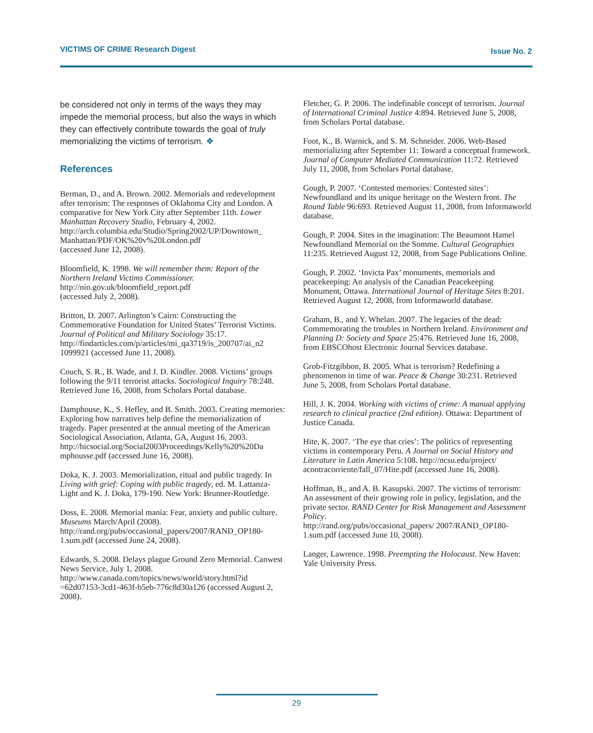VICTIMS OF CRIME Research Digest Issue No. 2
be considered not only in terms of the ways they may impede the memorial process, but also the ways in which they can effectively contribute towards the goal of truly memorializing the victims of terrorism. ❖
References
Berman, D., and A. Brown. 2002. Memorials and redevelopment after terrorism: The responses of Oklahoma City and London. A comparative for New York City after September 11th. Lower Manhattan Recovery Studio, February 4, 2002.
http://arch.columbia.edu/Studio/Spring2002/UP/Downtown_ Manhattan/PDF/OK%20v%20London.pdf
(accessed June 12, 2008).
Bloomfield, K. 1998. We will remember them: Report of the Northern Ireland Victims Commissioner. http://nio.gov.uk/bloomfield_report.pdf
(accessed July 2, 2008).
Britton, D. 2007. Arlington’s Cairn: Constructing the Commemorative Foundation for United States’ Terrorist Victims. Journal of Political and Military Sociology 35:17. http://findarticles.com/p/articles/mi_qa3719/is_200707/ai_n2 1099921 (accessed June 11, 2008).
Couch, S. R., B. Wade, and J. D. Kindler. 2008. Victims’ groups following the 9/11 terrorist attacks. Sociological Inquiry 78:248. Retrieved June 16, 2008, from Scholars Portal database.
Damphouse, K., S. Hefley, and B. Smith. 2003. Creating memories: Exploring how narratives help define the memorialization of tragedy. Paper presented at the annual meeting of the American Sociological Association, Atlanta, GA, August 16, 2003.
http://hicsocial.org/Social2003Proceedings/Kelly%20%20Da mphousse.pdf (accessed June 16, 2008).
Doka, K. J. 2003. Memorialization, ritual and public tragedy. In Living with grief: Coping with public tragedy, ed. M. Lattanza-Light and K. J. Doka, 179-190. New York: Brunner-Routledge.
Doss, E. 2008. Memorial mania: Fear, anxiety and public culture. Museums March/April (2008).
http://rand.org/pubs/occasional_papers/2007/RAND_OP180-1.sum.pdf (accessed June 24, 2008).
Edwards, S. 2008. Delays plague Ground Zero Memorial. Canwest News Service, July 1, 2008.
http://www.canada.com/topics/news/world/story.html?id =62d07153-3cd1-463f-b5eb-776c8d30a126 (accessed August 2, 2008).
Fletcher, G. P. 2006. The indefinable concept of terrorism. Journal of International Criminal Justice 4:894. Retrieved June 5, 2008, from Scholars Portal database.
Foot, K., B. Warnick, and S. M. Schneider. 2006. Web-Based memorializing after September 11: Toward a conceptual framework. Journal of Computer Mediated Communication 11:72. Retrieved July 11, 2008, from Scholars Portal database.
Gough, P. 2007. ‘Contested memories: Contested sites’: Newfoundland and its unique heritage on the Western front. The Round Table 96:693. Retrieved August 11, 2008, from Informaworld database.
Gough, P. 2004. Sites in the imagination: The Beaumont Hamel Newfoundland Memorial on the Somme. Cultural Geographies 11:235. Retrieved August 12, 2008, from Sage Publications Online.
Gough, P. 2002. ‘Invicta Pax’ monuments, memorials and peacekeeping: An analysis of the Canadian Peacekeeping Monument, Ottawa. International Journal of Heritage Sites 8:201. Retrieved August 12, 2008, from Informaworld database.
Graham, B., and Y. Whelan. 2007. The legacies of the dead: Commemorating the troubles in Northern Ireland. Environment and Planning D: Society and Space 25:476. Retrieved June 16, 2008, from EBSCOhost Electronic Journal Services database.
Grob-Fitzgibbon, B. 2005. What is terrorism? Redefining a phenomenon in time of war. Peace & Change 30:231. Retrieved June 5, 2008, from Scholars Portal database.
Hill, J. K. 2004. Working with victims of crime: A manual applying research to clinical practice (2nd edition). Ottawa: Department of Justice Canada.
Hite, K. 2007. ‘The eye that cries’: The politics of representing victims in contemporary Peru. A Journal on Social History and Literature in Latin America 5:108. http://ncsu.edu/project/ acontracorriente/fall_07/Hite.pdf (accessed June 16, 2008).
Hoffman, B., and A. B. Kasupski. 2007. The victims of terrorism: An assessment of their growing role in policy, legislation, and the private sector. RAND Center for Risk Management and Assessment Policy.
http://rand.org/pubs/occasional_papers/ 2007/RAND_OP180-1.sum.pdf (accessed June 10, 2008).
Langer, Lawrence. 1998. Preempting the Holocaust. New Haven: Yale University Press.
29